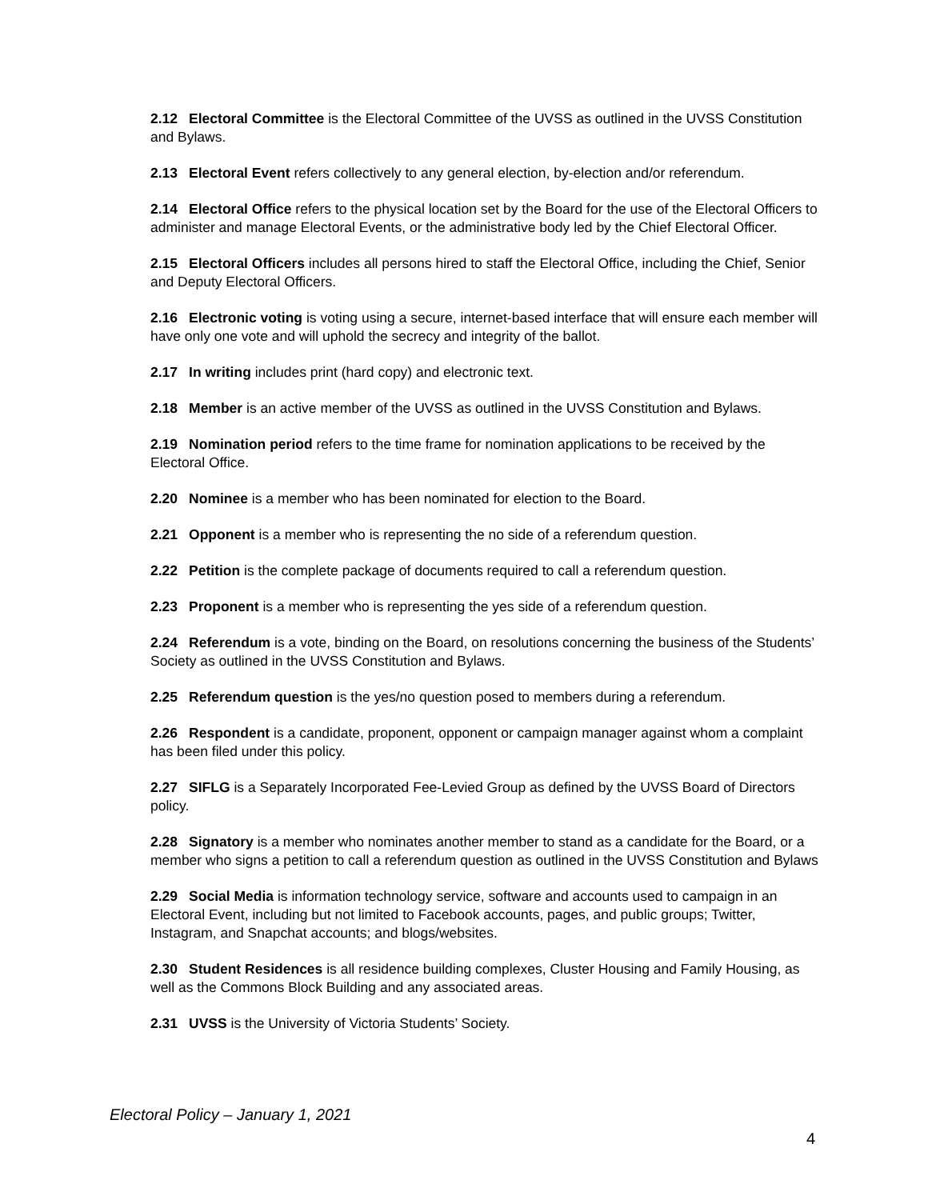2.12 Electoral Committee is the Electoral Committee of the UVSS as outlined in the UVSS Constitution and Bylaws.
2.13 Electoral Event refers collectively to any general election, by-election and/or referendum.
2.14 Electoral Office refers to the physical location set by the Board for the use of the Electoral Officers to administer and manage Electoral Events, or the administrative body led by the Chief Electoral Officer.
2.15 Electoral Officers includes all persons hired to staff the Electoral Office, including the Chief, Senior and Deputy Electoral Officers.
2.16 Electronic voting is voting using a secure, internet-based interface that will ensure each member will have only one vote and will uphold the secrecy and integrity of the ballot.
2.17 In writing includes print (hard copy) and electronic text.
2.18 Member is an active member of the UVSS as outlined in the UVSS Constitution and Bylaws.
2.19 Nomination period refers to the time frame for nomination applications to be received by the Electoral Office.
2.20 Nominee is a member who has been nominated for election to the Board.
2.21 Opponent is a member who is representing the no side of a referendum question.
2.22 Petition is the complete package of documents required to call a referendum question.
2.23 Proponent is a member who is representing the yes side of a referendum question.
2.24 Referendum is a vote, binding on the Board, on resolutions concerning the business of the Students’ Society as outlined in the UVSS Constitution and Bylaws.
2.25 Referendum question is the yes/no question posed to members during a referendum.
2.26 Respondent is a candidate, proponent, opponent or campaign manager against whom a complaint has been filed under this policy.
2.27 SIFLG is a Separately Incorporated Fee-Levied Group as defined by the UVSS Board of Directors policy.
2.28 Signatory is a member who nominates another member to stand as a candidate for the Board, or a member who signs a petition to call a referendum question as outlined in the UVSS Constitution and Bylaws
2.29 Social Media is information technology service, software and accounts used to campaign in an Electoral Event, including but not limited to Facebook accounts, pages, and public groups; Twitter, Instagram, and Snapchat accounts; and blogs/websites.
2.30 Student Residences is all residence building complexes, Cluster Housing and Family Housing, as well as the Commons Block Building and any associated areas.
2.31 UVSS is the University of Victoria Students’ Society.
Electoral Policy – January 1, 2021
4